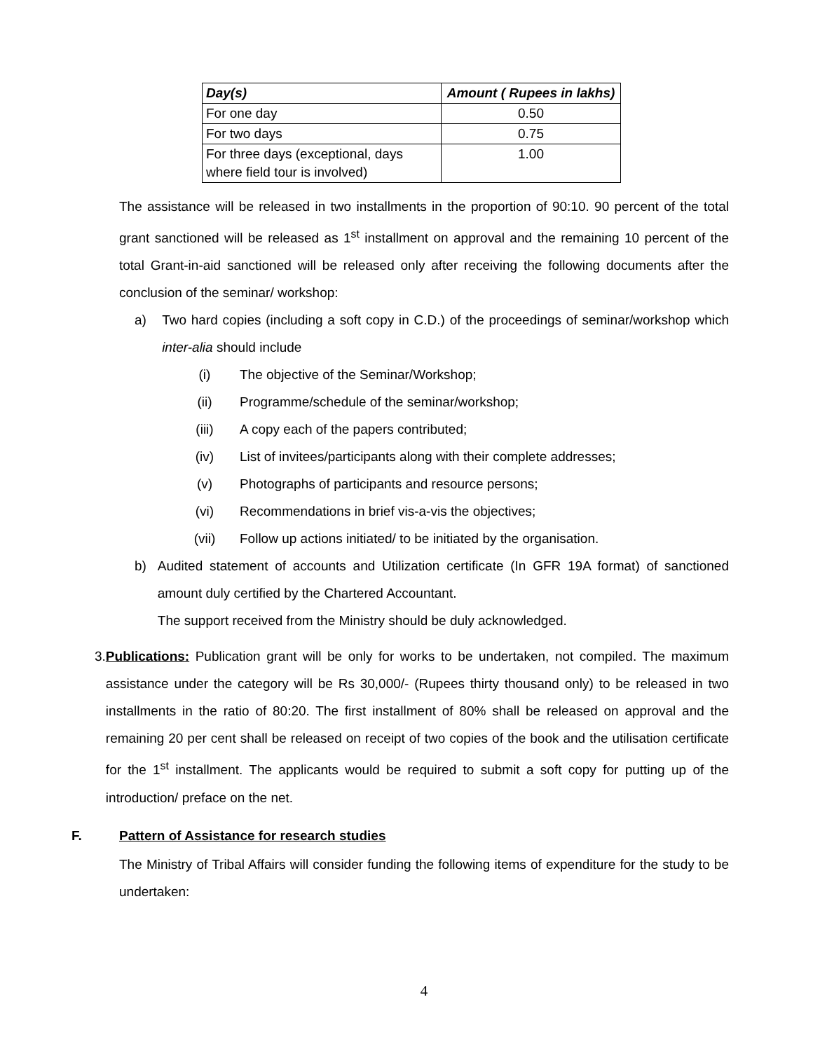| Day(s) | Amount ( Rupees in lakhs) |
| --- | --- |
| For one day | 0.50 |
| For two days | 0.75 |
| For three days (exceptional, days where field tour is involved) | 1.00 |
The assistance will be released in two installments in the proportion of 90:10. 90 percent of the total grant sanctioned will be released as 1<sup>st</sup> installment on approval and the remaining 10 percent of the total Grant-in-aid sanctioned will be released only after receiving the following documents after the conclusion of the seminar/ workshop:
a)
Two hard copies (including a soft copy in C.D.) of the proceedings of seminar/workshop which inter-alia should include
(i) The objective of the Seminar/Workshop;
(ii) Programme/schedule of the seminar/workshop;
(iii) A copy each of the papers contributed;
(iv) List of invitees/participants along with their complete addresses;
(v) Photographs of participants and resource persons;
(vi) Recommendations in brief vis-a-vis the objectives;
(vii) Follow up actions initiated/ to be initiated by the organisation.
b)
Audited statement of accounts and Utilization certificate (In GFR 19A format) of sanctioned amount duly certified by the Chartered Accountant.
The support received from the Ministry should be duly acknowledged.
3.
Publications: Publication grant will be only for works to be undertaken, not compiled. The maximum assistance under the category will be Rs 30,000/- (Rupees thirty thousand only) to be released in two installments in the ratio of 80:20. The first installment of 80% shall be released on approval and the remaining 20 per cent shall be released on receipt of two copies of the book and the utilisation certificate for the 1<sup>st</sup> installment. The applicants would be required to submit a soft copy for putting up of the introduction/ preface on the net.
F. Pattern of Assistance for research studies
The Ministry of Tribal Affairs will consider funding the following items of expenditure for the study to be undertaken:
4